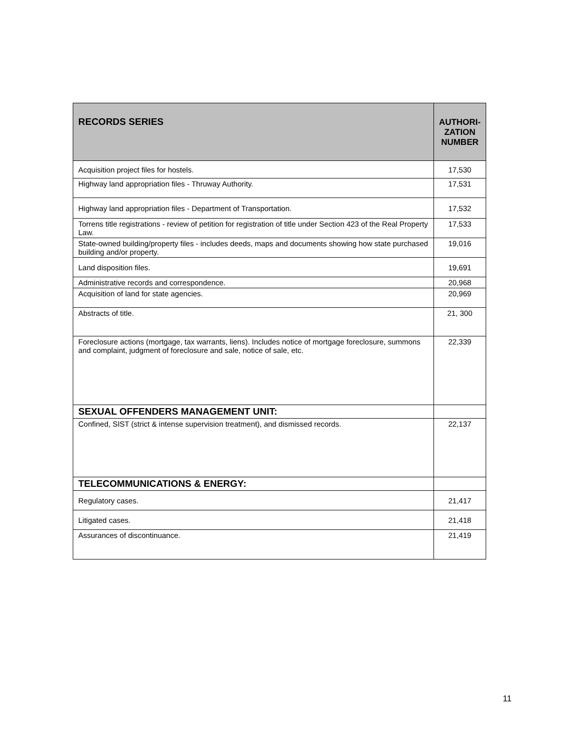| RECORDS SERIES | AUTHORI- ZATION NUMBER |
| --- | --- |
| Acquisition project files for hostels. | 17,530 |
| Highway land appropriation files - Thruway Authority. | 17,531 |
| Highway land appropriation files - Department of Transportation. | 17,532 |
| Torrens title registrations - review of petition for registration of title under Section 423 of the Real Property Law. | 17,533 |
| State-owned building/property files - includes deeds, maps and documents showing how state purchased building and/or property. | 19,016 |
| Land disposition files. | 19,691 |
| Administrative records and correspondence. | 20,968 |
| Acquisition of land for state agencies. | 20,969 |
| Abstracts of title. | 21, 300 |
| Foreclosure actions (mortgage, tax warrants, liens). Includes notice of mortgage foreclosure, summons and complaint, judgment of foreclosure and sale, notice of sale, etc. | 22,339 |
| SEXUAL OFFENDERS MANAGEMENT UNIT: | |
| Confined, SIST (strict & intense supervision treatment), and dismissed records. | 22,137 |
| TELECOMMUNICATIONS & ENERGY: | |
| Regulatory cases. | 21,417 |
| Litigated cases. | 21,418 |
| Assurances of discontinuance. | 21,419 |
11